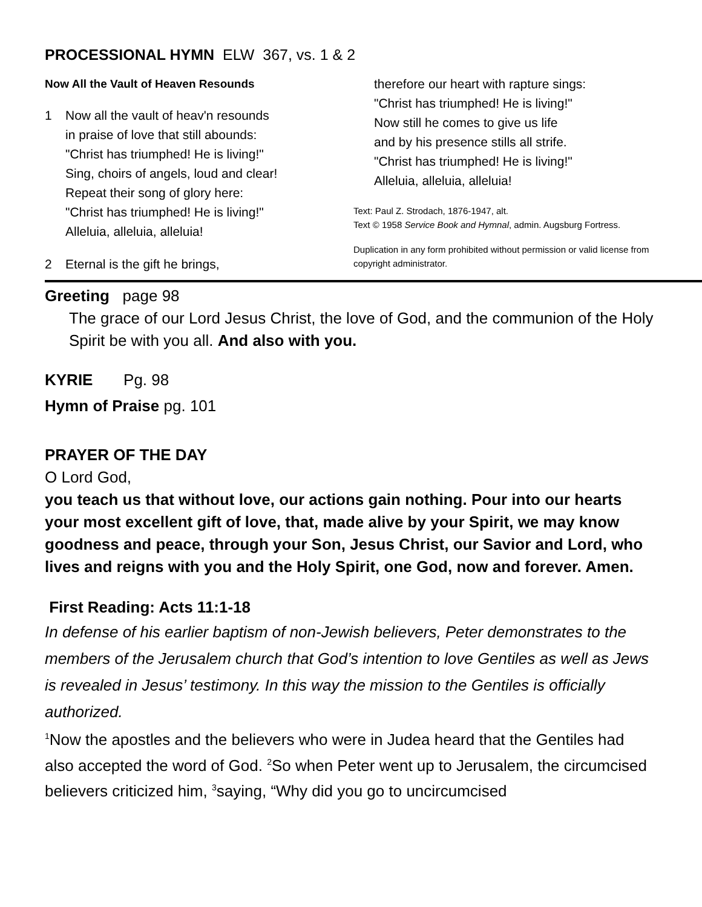PROCESSIONAL HYMN ELW 367, vs. 1 & 2
Now All the Vault of Heaven Resounds
1 Now all the vault of heav'n resounds
in praise of love that still abounds:
"Christ has triumphed! He is living!"
Sing, choirs of angels, loud and clear!
Repeat their song of glory here:
"Christ has triumphed! He is living!"
Alleluia, alleluia, alleluia!
2 Eternal is the gift he brings,
therefore our heart with rapture sings:
"Christ has triumphed! He is living!"
Now still he comes to give us life
and by his presence stills all strife.
"Christ has triumphed! He is living!"
Alleluia, alleluia, alleluia!
Text: Paul Z. Strodach, 1876-1947, alt.
Text © 1958 Service Book and Hymnal, admin. Augsburg Fortress.
Duplication in any form prohibited without permission or valid license from copyright administrator.
Greeting page 98
The grace of our Lord Jesus Christ, the love of God, and the communion of the Holy Spirit be with you all. And also with you.
KYRIE Pg. 98
Hymn of Praise pg. 101
PRAYER OF THE DAY
O Lord God,
you teach us that without love, our actions gain nothing. Pour into our hearts your most excellent gift of love, that, made alive by your Spirit, we may know goodness and peace, through your Son, Jesus Christ, our Savior and Lord, who lives and reigns with you and the Holy Spirit, one God, now and forever. Amen.
First Reading: Acts 11:1-18
In defense of his earlier baptism of non-Jewish believers, Peter demonstrates to the members of the Jerusalem church that God’s intention to love Gentiles as well as Jews is revealed in Jesus’ testimony. In this way the mission to the Gentiles is officially authorized.
<sup>1</sup> Now the apostles and the believers who were in Judea heard that the Gentiles had also accepted the word of God. <sup>2</sup>So when Peter went up to Jerusalem, the circumcised believers criticized him, <sup>3</sup>saying, “Why did you go to uncircumcised